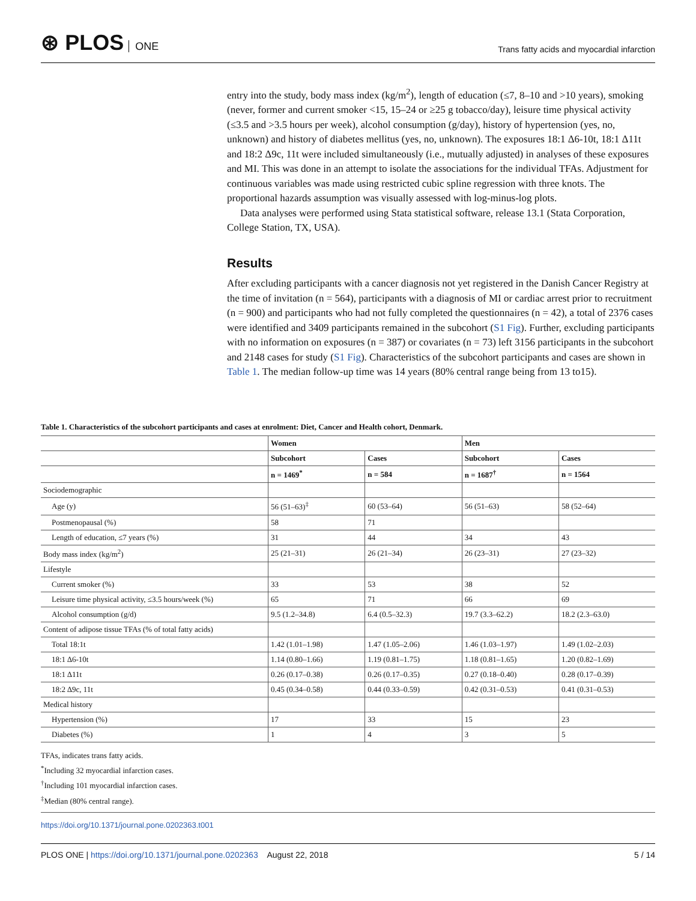⊛ PLOS ONE
Trans fatty acids and myocardial infarction
entry into the study, body mass index (kg/m<sup>2</sup>), length of education (≤7, 8–10 and >10 years), smoking (never, former and current smoker <15, 15–24 or ≥25 g tobacco/day), leisure time physical activity (≤3.5 and >3.5 hours per week), alcohol consumption (g/day), history of hypertension (yes, no, unknown) and history of diabetes mellitus (yes, no, unknown). The exposures 18:1 Δ6-10t, 18:1 Δ11t and 18:2 Δ9c, 11t were included simultaneously (i.e., mutually adjusted) in analyses of these exposures and MI. This was done in an attempt to isolate the associations for the individual TFAs. Adjustment for continuous variables was made using restricted cubic spline regression with three knots. The proportional hazards assumption was visually assessed with log-minus-log plots.
Data analyses were performed using Stata statistical software, release 13.1 (Stata Corporation, College Station, TX, USA).
Results
After excluding participants with a cancer diagnosis not yet registered in the Danish Cancer Registry at the time of invitation (n = 564), participants with a diagnosis of MI or cardiac arrest prior to recruitment (n = 900) and participants who had not fully completed the questionnaires (n = 42), a total of 2376 cases were identified and 3409 participants remained in the subcohort (S1 Fig). Further, excluding participants with no information on exposures (n = 387) or covariates (n = 73) left 3156 participants in the subcohort and 2148 cases for study (S1 Fig). Characteristics of the subcohort participants and cases are shown in Table 1. The median follow-up time was 14 years (80% central range being from 13 to15).
Table 1. Characteristics of the subcohort participants and cases at enrolment: Diet, Cancer and Health cohort, Denmark.
| | Women | | Men | |
| --- | --- | --- | --- | --- |
| | Subcohort | Cases | Subcohort | Cases |
| | n = 1469<sup>*</sup> | n = 584 | n = 1687<sup>†</sup> | n = 1564 |
| Sociodemographic | | | | |
| Age (y) | 56 (51–63)<sup>‡</sup> | 60 (53–64) | 56 (51–63) | 58 (52–64) |
| Postmenopausal (%) | 58 | 71 | | |
| Length of education, ≤7 years (%) | 31 | 44 | 34 | 43 |
| Body mass index (kg/m<sup>2</sup>) | 25 (21–31) | 26 (21–34) | 26 (23–31) | 27 (23–32) |
| Lifestyle | | | | |
| Current smoker (%) | 33 | 53 | 38 | 52 |
| Leisure time physical activity, ≤3.5 hours/week (%) | 65 | 71 | 66 | 69 |
| Alcohol consumption (g/d) | 9.5 (1.2–34.8) | 6.4 (0.5–32.3) | 19.7 (3.3–62.2) | 18.2 (2.3–63.0) |
| Content of adipose tissue TFAs (% of total fatty acids) | | | | |
| Total 18:1t | 1.42 (1.01–1.98) | 1.47 (1.05–2.06) | 1.46 (1.03–1.97) | 1.49 (1.02–2.03) |
| 18:1 Δ6-10t | 1.14 (0.80–1.66) | 1.19 (0.81–1.75) | 1.18 (0.81–1.65) | 1.20 (0.82–1.69) |
| 18:1 Δ11t | 0.26 (0.17–0.38) | 0.26 (0.17–0.35) | 0.27 (0.18–0.40) | 0.28 (0.17–0.39) |
| 18:2 Δ9c, 11t | 0.45 (0.34–0.58) | 0.44 (0.33–0.59) | 0.42 (0.31–0.53) | 0.41 (0.31–0.53) |
| Medical history | | | | |
| Hypertension (%) | 17 | 33 | 15 | 23 |
| Diabetes (%) | 1 | 4 | 3 | 5 |
TFAs, indicates trans fatty acids.
<sup>*</sup> Including 32 myocardial infarction cases.
<sup>†</sup> Including 101 myocardial infarction cases.
<sup>‡</sup> Median (80% central range).
https://doi.org/10.1371/journal.pone.0202363.t001
PLOS ONE | https://doi.org/10.1371/journal.pone.0202363 August 22, 2018 5 / 14